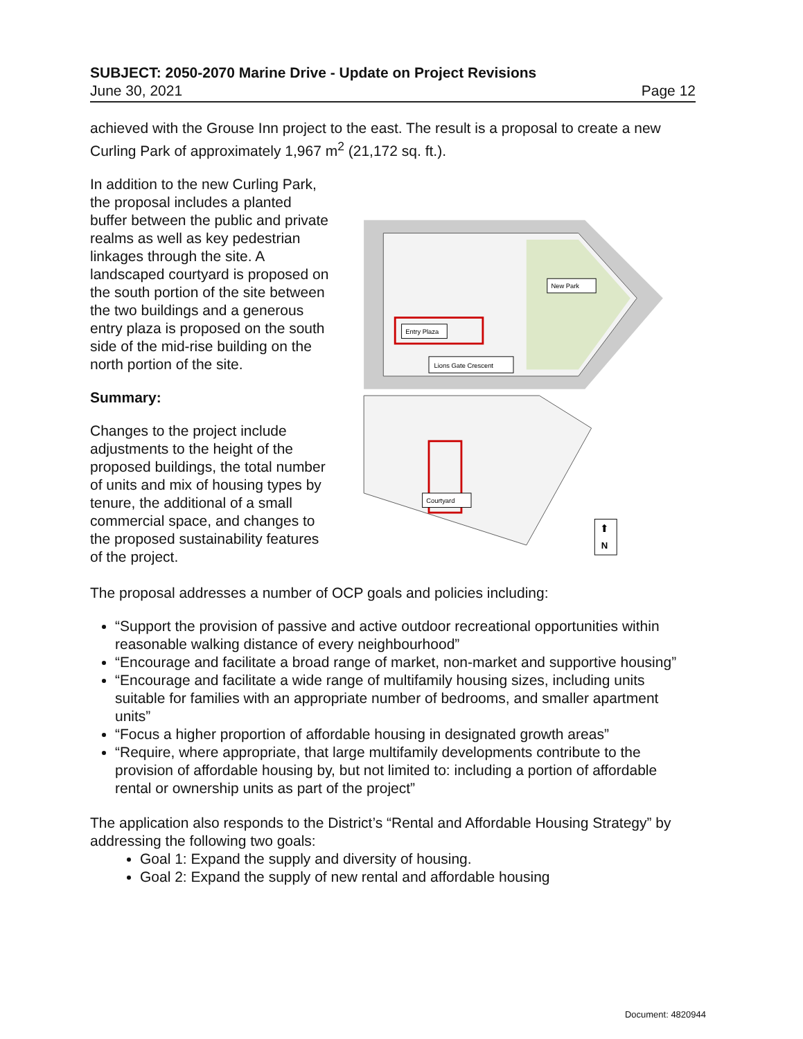SUBJECT: 2050-2070 Marine Drive - Update on Project Revisions
June 30, 2021 Page 12
achieved with the Grouse Inn project to the east. The result is a proposal to create a new Curling Park of approximately 1,967 m<sup>2</sup> (21,172 sq. ft.).
In addition to the new Curling Park, the proposal includes a planted buffer between the public and private realms as well as key pedestrian linkages through the site. A landscaped courtyard is proposed on the south portion of the site between the two buildings and a generous entry plaza is proposed on the south side of the mid-rise building on the north portion of the site.
Summary:
Changes to the project include adjustments to the height of the proposed buildings, the total number of units and mix of housing types by tenure, the additional of a small commercial space, and changes to the proposed sustainability features of the project.
Entry Plaza
New Park
Lions Gate Crescent
Courtyard
N
⬆
The proposal addresses a number of OCP goals and policies including:
“Support the provision of passive and active outdoor recreational opportunities within reasonable walking distance of every neighbourhood”
“Encourage and facilitate a broad range of market, non-market and supportive housing”
“Encourage and facilitate a wide range of multifamily housing sizes, including units suitable for families with an appropriate number of bedrooms, and smaller apartment units”
“Focus a higher proportion of affordable housing in designated growth areas”
“Require, where appropriate, that large multifamily developments contribute to the provision of affordable housing by, but not limited to: including a portion of affordable rental or ownership units as part of the project”
The application also responds to the District’s “Rental and Affordable Housing Strategy” by addressing the following two goals:
Goal 1: Expand the supply and diversity of housing.
Goal 2: Expand the supply of new rental and affordable housing
Document: 4820944